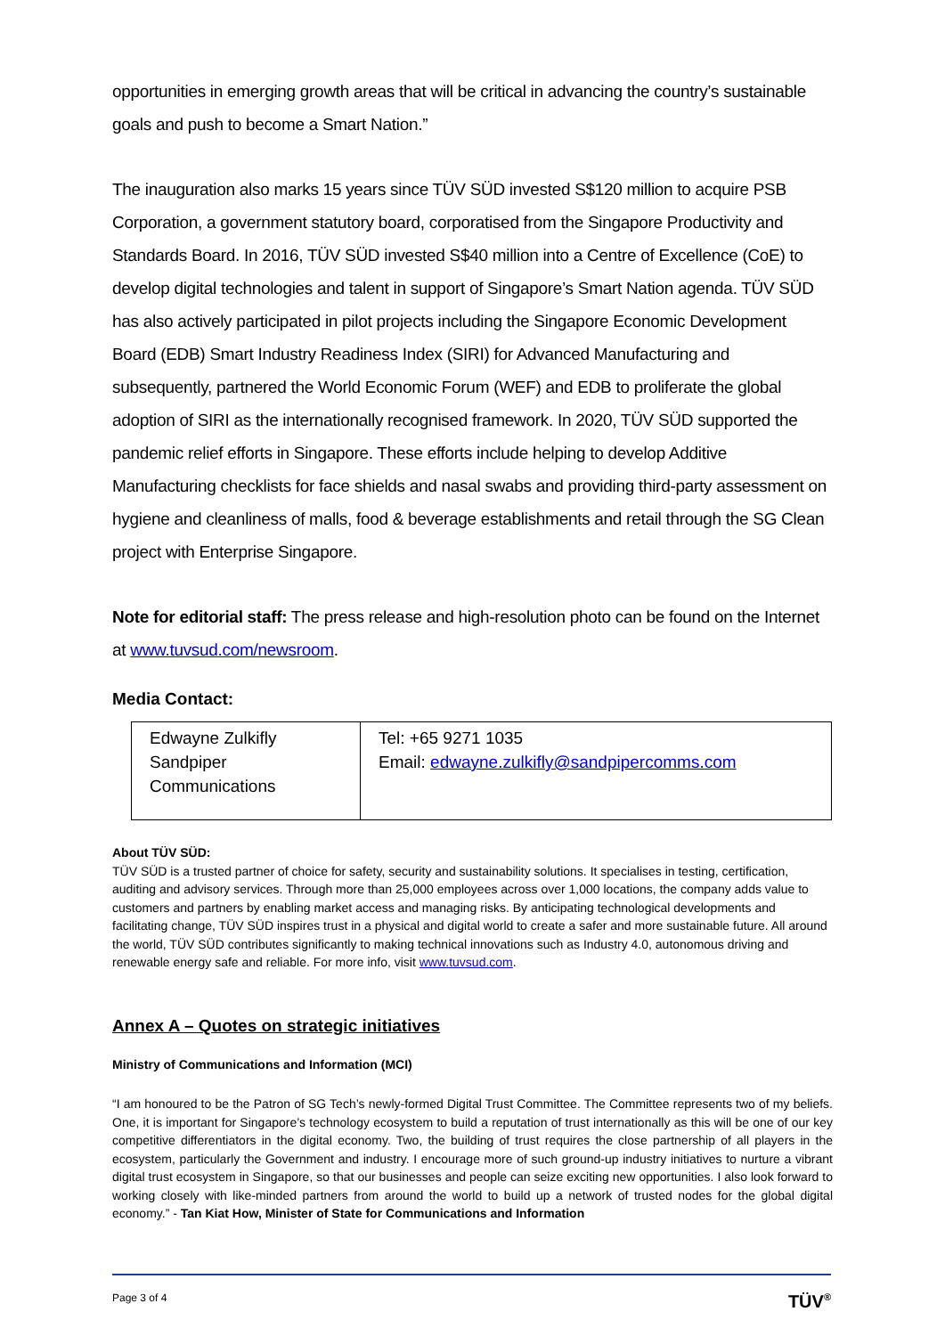opportunities in emerging growth areas that will be critical in advancing the country’s sustainable goals and push to become a Smart Nation.”
The inauguration also marks 15 years since TÜV SÜD invested S$120 million to acquire PSB Corporation, a government statutory board, corporatised from the Singapore Productivity and Standards Board. In 2016, TÜV SÜD invested S$40 million into a Centre of Excellence (CoE) to develop digital technologies and talent in support of Singapore’s Smart Nation agenda. TÜV SÜD has also actively participated in pilot projects including the Singapore Economic Development Board (EDB) Smart Industry Readiness Index (SIRI) for Advanced Manufacturing and subsequently, partnered the World Economic Forum (WEF) and EDB to proliferate the global adoption of SIRI as the internationally recognised framework. In 2020, TÜV SÜD supported the pandemic relief efforts in Singapore. These efforts include helping to develop Additive Manufacturing checklists for face shields and nasal swabs and providing third-party assessment on hygiene and cleanliness of malls, food & beverage establishments and retail through the SG Clean project with Enterprise Singapore.
Note for editorial staff: The press release and high-resolution photo can be found on the Internet at www.tuvsud.com/newsroom.
Media Contact:
| Edwayne Zulkifly Sandpiper Communications | Tel: +65 9271 1035 Email: edwayne.zulkifly@sandpipercomms.com |
About TÜV SÜD:
TÜV SÜD is a trusted partner of choice for safety, security and sustainability solutions. It specialises in testing, certification, auditing and advisory services. Through more than 25,000 employees across over 1,000 locations, the company adds value to customers and partners by enabling market access and managing risks. By anticipating technological developments and facilitating change, TÜV SÜD inspires trust in a physical and digital world to create a safer and more sustainable future. All around the world, TÜV SÜD contributes significantly to making technical innovations such as Industry 4.0, autonomous driving and renewable energy safe and reliable. For more info, visit www.tuvsud.com.
Annex A – Quotes on strategic initiatives
Ministry of Communications and Information (MCI)
“I am honoured to be the Patron of SG Tech’s newly-formed Digital Trust Committee. The Committee represents two of my beliefs. One, it is important for Singapore’s technology ecosystem to build a reputation of trust internationally as this will be one of our key competitive differentiators in the digital economy. Two, the building of trust requires the close partnership of all players in the ecosystem, particularly the Government and industry. I encourage more of such ground-up industry initiatives to nurture a vibrant digital trust ecosystem in Singapore, so that our businesses and people can seize exciting new opportunities. I also look forward to working closely with like-minded partners from around the world to build up a network of trusted nodes for the global digital economy.” - Tan Kiat How, Minister of State for Communications and Information
Page 3 of 4 TÜV<sup>®</sup>